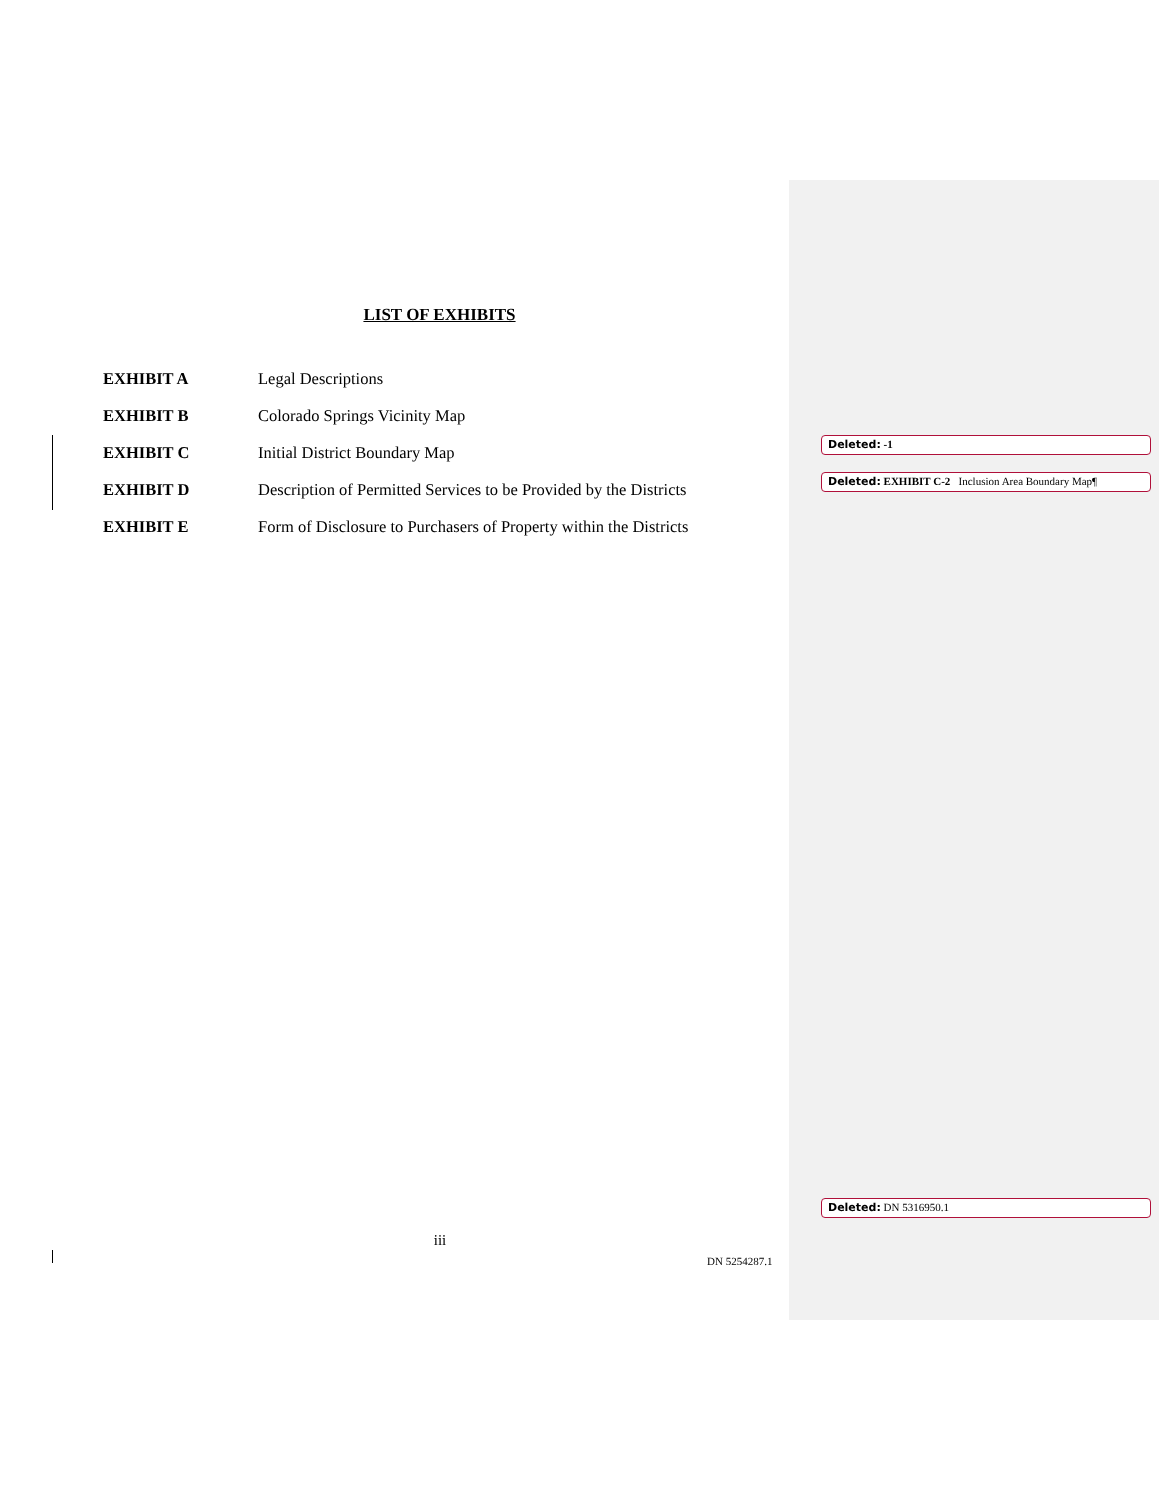LIST OF EXHIBITS
EXHIBIT A Legal Descriptions
EXHIBIT B Colorado Springs Vicinity Map
EXHIBIT C Initial District Boundary Map
EXHIBIT D Description of Permitted Services to be Provided by the Districts
EXHIBIT E Form of Disclosure to Purchasers of Property within the Districts
Deleted: -1
Deleted: EXHIBIT C-2 Inclusion Area Boundary Map¶
Deleted: DN 5316950.1
iii
DN 5254287.1